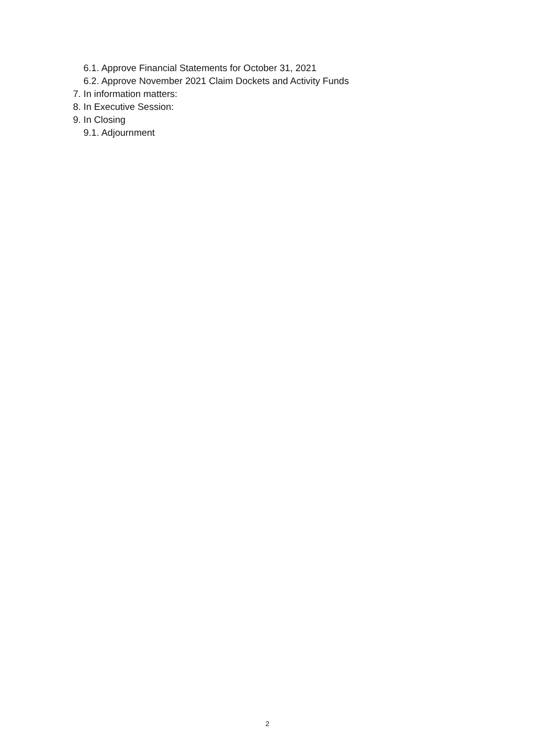6.1. Approve Financial Statements for October 31, 2021
6.2. Approve November 2021 Claim Dockets and Activity Funds
7. In information matters:
8. In Executive Session:
9. In Closing
9.1. Adjournment
2